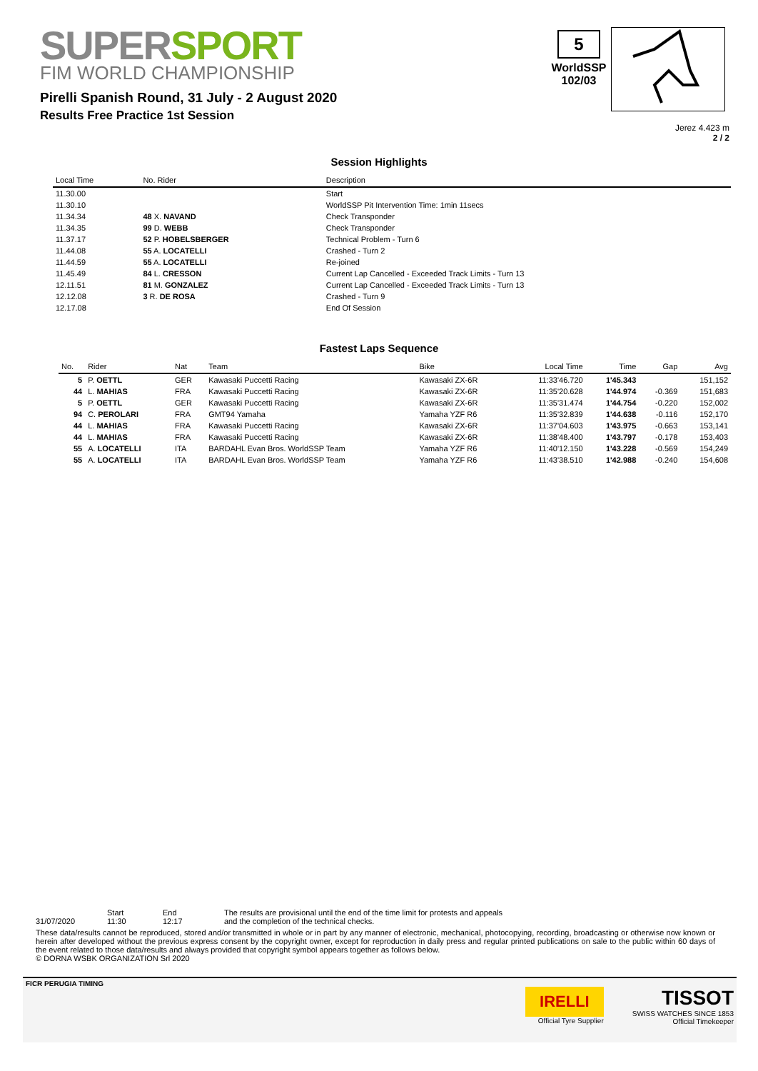SUPERSPORT
FIM WORLD CHAMPIONSHIP
Pirelli Spanish Round, 31 July - 2 August 2020
Results Free Practice 1st Session
5
WorldSSP
102/03
Jerez 4.423 m
2 / 2
Session Highlights
| Local Time | No. Rider | Description |
| --- | --- | --- |
| 11.30.00 | | Start |
| 11.30.10 | | WorldSSP Pit Intervention Time: 1min 11secs |
| 11.34.34 | 48 X. NAVAND | Check Transponder |
| 11.34.35 | 99 D. WEBB | Check Transponder |
| 11.37.17 | 52 P. HOBELSBERGER | Technical Problem - Turn 6 |
| 11.44.08 | 55 A. LOCATELLI | Crashed - Turn 2 |
| 11.44.59 | 55 A. LOCATELLI | Re-joined |
| 11.45.49 | 84 L. CRESSON | Current Lap Cancelled - Exceeded Track Limits - Turn 13 |
| 12.11.51 | 81 M. GONZALEZ | Current Lap Cancelled - Exceeded Track Limits - Turn 13 |
| 12.12.08 | 3 R. DE ROSA | Crashed - Turn 9 |
| 12.17.08 | | End Of Session |
Fastest Laps Sequence
| No. | Rider | Nat | Team | Bike | Local Time | Time | Gap | Avg |
| --- | --- | --- | --- | --- | --- | --- | --- | --- |
| 5 | P. OETTL | GER | Kawasaki Puccetti Racing | Kawasaki ZX-6R | 11:33'46.720 | 1'45.343 | | 151,152 |
| 44 | L. MAHIAS | FRA | Kawasaki Puccetti Racing | Kawasaki ZX-6R | 11:35'20.628 | 1'44.974 | -0.369 | 151,683 |
| 5 | P. OETTL | GER | Kawasaki Puccetti Racing | Kawasaki ZX-6R | 11:35'31.474 | 1'44.754 | -0.220 | 152,002 |
| 94 | C. PEROLARI | FRA | GMT94 Yamaha | Yamaha YZF R6 | 11:35'32.839 | 1'44.638 | -0.116 | 152,170 |
| 44 | L. MAHIAS | FRA | Kawasaki Puccetti Racing | Kawasaki ZX-6R | 11:37'04.603 | 1'43.975 | -0.663 | 153,141 |
| 44 | L. MAHIAS | FRA | Kawasaki Puccetti Racing | Kawasaki ZX-6R | 11:38'48.400 | 1'43.797 | -0.178 | 153,403 |
| 55 | A. LOCATELLI | ITA | BARDAHL Evan Bros. WorldSSP Team | Yamaha YZF R6 | 11:40'12.150 | 1'43.228 | -0.569 | 154,249 |
| 55 | A. LOCATELLI | ITA | BARDAHL Evan Bros. WorldSSP Team | Yamaha YZF R6 | 11:43'38.510 | 1'42.988 | -0.240 | 154,608 |
31/07/2020 Start
11:30
End
12:17
The results are provisional until the end of the time limit for protests and appeals
and the completion of the technical checks.
These data/results cannot be reproduced, stored and/or transmitted in whole or in part by any manner of electronic, mechanical, photocopying, recording, broadcasting or otherwise now known or herein after developed without the previous express consent by the copyright owner, except for reproduction in daily press and regular printed publications on sale to the public within 60 days of the event related to those data/results and always provided that copyright symbol appears together as follows below.
© DORNA WSBK ORGANIZATION Srl 2020
FICR PERUGIA TIMING
IRELLI
Official Tyre Supplier
TISSOT
SWISS WATCHES SINCE 1853
Official Timekeeper